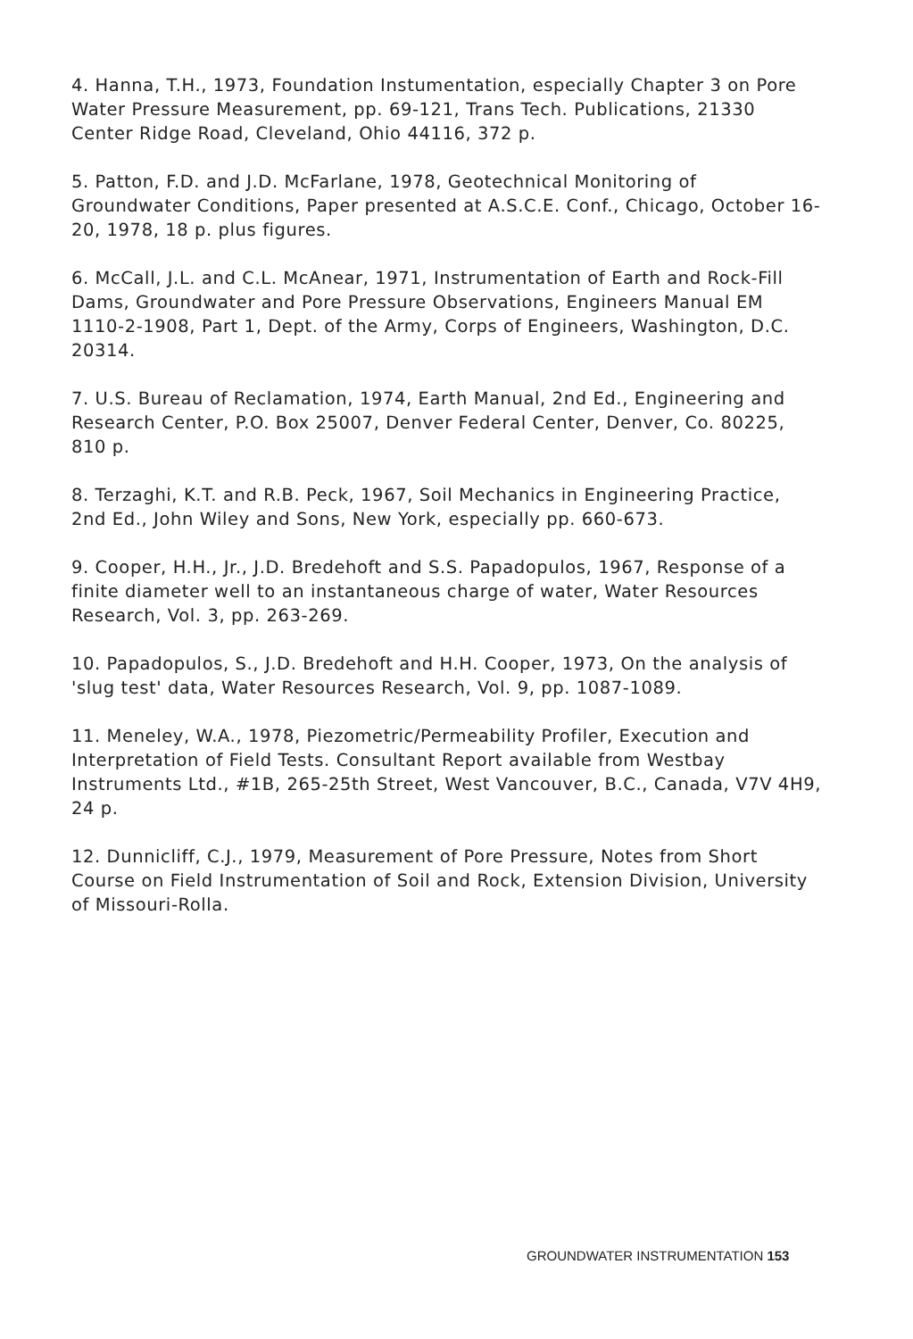4. Hanna, T.H., 1973, Foundation Instumentation, especially Chapter 3 on Pore Water Pressure Measurement, pp. 69-121, Trans Tech. Publications, 21330 Center Ridge Road, Cleveland, Ohio 44116, 372 p.
5. Patton, F.D. and J.D. McFarlane, 1978, Geotechnical Monitoring of Groundwater Conditions, Paper presented at A.S.C.E. Conf., Chicago, October 16-20, 1978, 18 p. plus figures.
6. McCall, J.L. and C.L. McAnear, 1971, Instrumentation of Earth and Rock-Fill Dams, Groundwater and Pore Pressure Observations, Engineers Manual EM 1110-2-1908, Part 1, Dept. of the Army, Corps of Engineers, Washington, D.C. 20314.
7. U.S. Bureau of Reclamation, 1974, Earth Manual, 2nd Ed., Engineering and Research Center, P.O. Box 25007, Denver Federal Center, Denver, Co. 80225, 810 p.
8. Terzaghi, K.T. and R.B. Peck, 1967, Soil Mechanics in Engineering Practice, 2nd Ed., John Wiley and Sons, New York, especially pp. 660-673.
9. Cooper, H.H., Jr., J.D. Bredehoft and S.S. Papadopulos, 1967, Response of a finite diameter well to an instantaneous charge of water, Water Resources Research, Vol. 3, pp. 263-269.
10. Papadopulos, S., J.D. Bredehoft and H.H. Cooper, 1973, On the analysis of 'slug test' data, Water Resources Research, Vol. 9, pp. 1087-1089.
11. Meneley, W.A., 1978, Piezometric/Permeability Profiler, Execution and Interpretation of Field Tests. Consultant Report available from Westbay Instruments Ltd., #1B, 265-25th Street, West Vancouver, B.C., Canada, V7V 4H9, 24 p.
12. Dunnicliff, C.J., 1979, Measurement of Pore Pressure, Notes from Short Course on Field Instrumentation of Soil and Rock, Extension Division, University of Missouri-Rolla.
GROUNDWATER INSTRUMENTATION 153